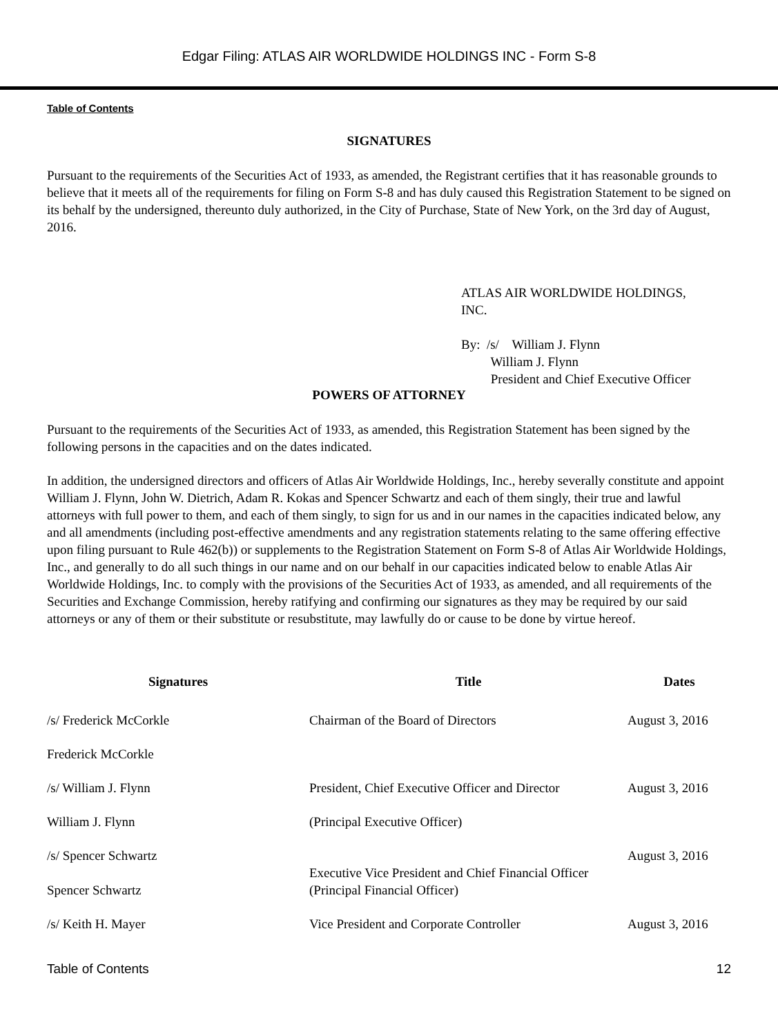Edgar Filing: ATLAS AIR WORLDWIDE HOLDINGS INC - Form S-8
Table of Contents
SIGNATURES
Pursuant to the requirements of the Securities Act of 1933, as amended, the Registrant certifies that it has reasonable grounds to believe that it meets all of the requirements for filing on Form S-8 and has duly caused this Registration Statement to be signed on its behalf by the undersigned, thereunto duly authorized, in the City of Purchase, State of New York, on the 3rd day of August, 2016.
ATLAS AIR WORLDWIDE HOLDINGS,
INC.
By: /s/ William J. Flynn
William J. Flynn
President and Chief Executive Officer
POWERS OF ATTORNEY
Pursuant to the requirements of the Securities Act of 1933, as amended, this Registration Statement has been signed by the following persons in the capacities and on the dates indicated.
In addition, the undersigned directors and officers of Atlas Air Worldwide Holdings, Inc., hereby severally constitute and appoint William J. Flynn, John W. Dietrich, Adam R. Kokas and Spencer Schwartz and each of them singly, their true and lawful attorneys with full power to them, and each of them singly, to sign for us and in our names in the capacities indicated below, any and all amendments (including post-effective amendments and any registration statements relating to the same offering effective upon filing pursuant to Rule 462(b)) or supplements to the Registration Statement on Form S-8 of Atlas Air Worldwide Holdings, Inc., and generally to do all such things in our name and on our behalf in our capacities indicated below to enable Atlas Air Worldwide Holdings, Inc. to comply with the provisions of the Securities Act of 1933, as amended, and all requirements of the Securities and Exchange Commission, hereby ratifying and confirming our signatures as they may be required by our said attorneys or any of them or their substitute or resubstitute, may lawfully do or cause to be done by virtue hereof.
| Signatures | Title | Dates |
| --- | --- | --- |
| /s/ Frederick McCorkle | Chairman of the Board of Directors | August 3, 2016 |
| Frederick McCorkle | | |
| /s/ William J. Flynn | President, Chief Executive Officer and Director | August 3, 2016 |
| William J. Flynn | (Principal Executive Officer) | |
| /s/ Spencer Schwartz Spencer Schwartz | Executive Vice President and Chief Financial Officer (Principal Financial Officer) | August 3, 2016 |
| /s/ Keith H. Mayer | Vice President and Corporate Controller | August 3, 2016 |
Table of Contents 12